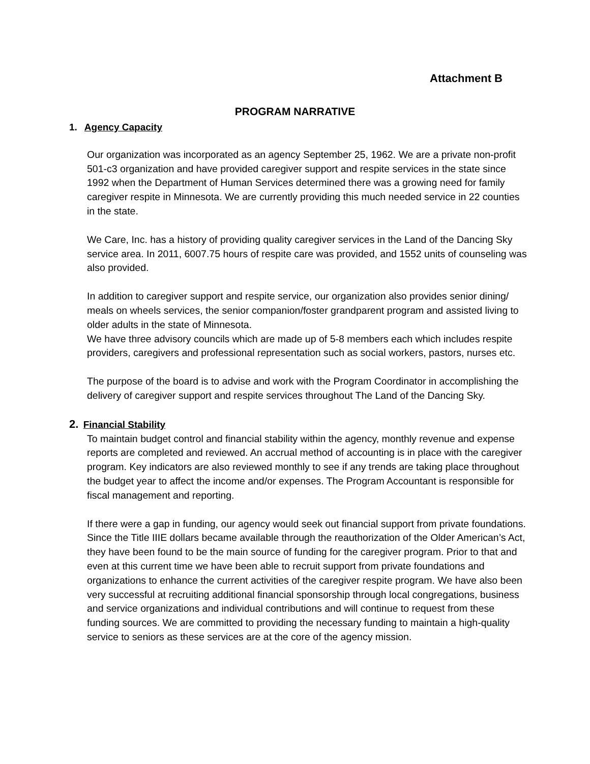Attachment B
PROGRAM NARRATIVE
1. Agency Capacity
Our organization was incorporated as an agency September 25, 1962. We are a private non-profit 501-c3 organization and have provided caregiver support and respite services in the state since 1992 when the Department of Human Services determined there was a growing need for family caregiver respite in Minnesota. We are currently providing this much needed service in 22 counties in the state.
We Care, Inc. has a history of providing quality caregiver services in the Land of the Dancing Sky service area. In 2011, 6007.75 hours of respite care was provided, and 1552 units of counseling was also provided.
In addition to caregiver support and respite service, our organization also provides senior dining/ meals on wheels services, the senior companion/foster grandparent program and assisted living to older adults in the state of Minnesota.
We have three advisory councils which are made up of 5-8 members each which includes respite providers, caregivers and professional representation such as social workers, pastors, nurses etc.
The purpose of the board is to advise and work with the Program Coordinator in accomplishing the delivery of caregiver support and respite services throughout The Land of the Dancing Sky.
2. Financial Stability
To maintain budget control and financial stability within the agency, monthly revenue and expense reports are completed and reviewed. An accrual method of accounting is in place with the caregiver program. Key indicators are also reviewed monthly to see if any trends are taking place throughout the budget year to affect the income and/or expenses. The Program Accountant is responsible for fiscal management and reporting.
If there were a gap in funding, our agency would seek out financial support from private foundations. Since the Title IIIE dollars became available through the reauthorization of the Older American’s Act, they have been found to be the main source of funding for the caregiver program. Prior to that and even at this current time we have been able to recruit support from private foundations and organizations to enhance the current activities of the caregiver respite program. We have also been very successful at recruiting additional financial sponsorship through local congregations, business and service organizations and individual contributions and will continue to request from these funding sources. We are committed to providing the necessary funding to maintain a high-quality service to seniors as these services are at the core of the agency mission.